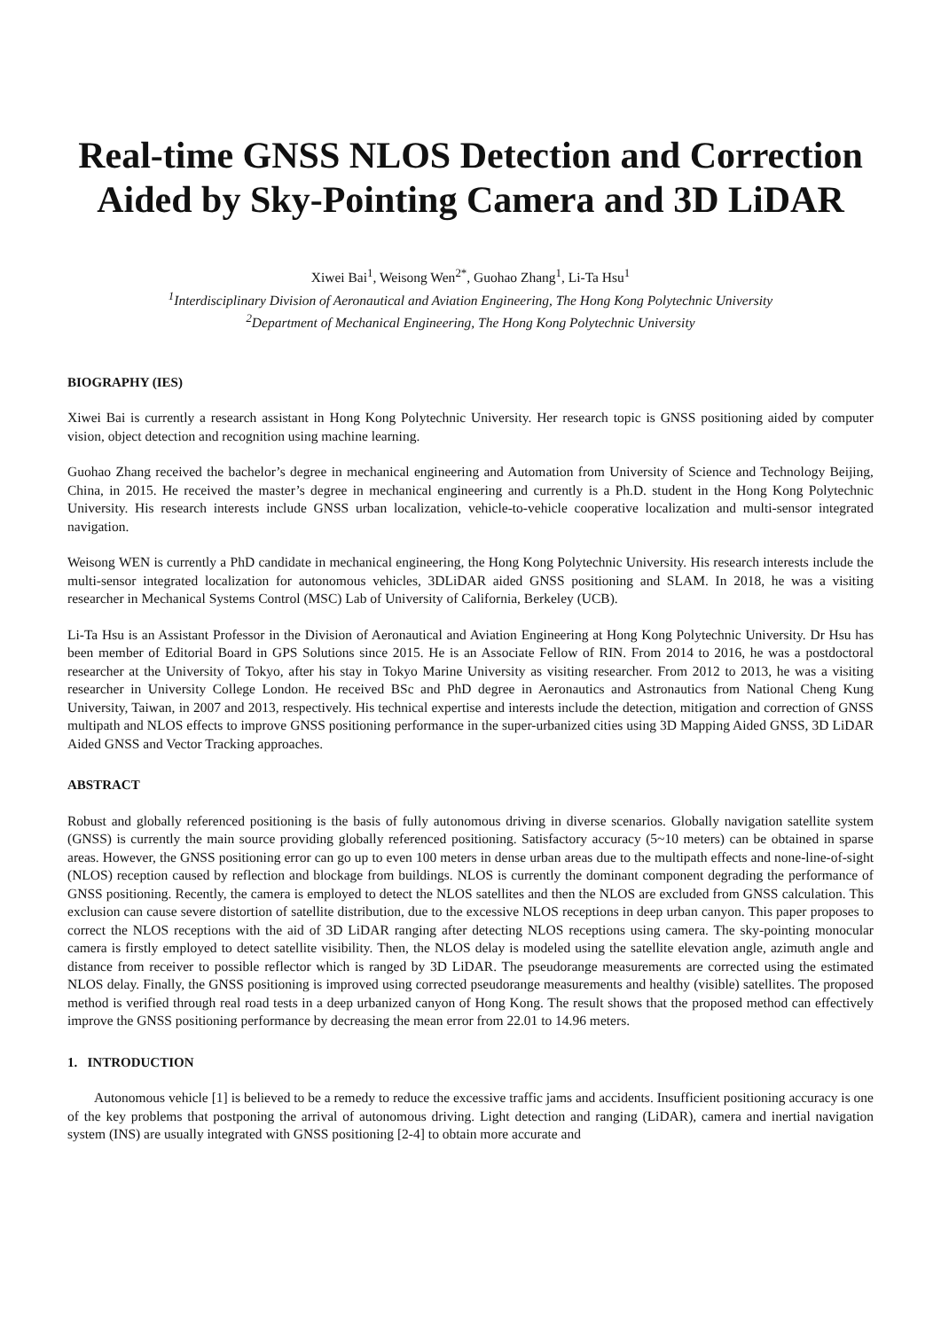Real-time GNSS NLOS Detection and Correction Aided by Sky-Pointing Camera and 3D LiDAR
Xiwei Bai<sup>1</sup>, Weisong Wen<sup>2*</sup>, Guohao Zhang<sup>1</sup>, Li-Ta Hsu<sup>1</sup>
<sup>1</sup> Interdisciplinary Division of Aeronautical and Aviation Engineering, The Hong Kong Polytechnic University
<sup>2</sup> Department of Mechanical Engineering, The Hong Kong Polytechnic University
BIOGRAPHY (IES)
Xiwei Bai is currently a research assistant in Hong Kong Polytechnic University. Her research topic is GNSS positioning aided by computer vision, object detection and recognition using machine learning.
Guohao Zhang received the bachelor’s degree in mechanical engineering and Automation from University of Science and Technology Beijing, China, in 2015. He received the master’s degree in mechanical engineering and currently is a Ph.D. student in the Hong Kong Polytechnic University. His research interests include GNSS urban localization, vehicle-to-vehicle cooperative localization and multi-sensor integrated navigation.
Weisong WEN is currently a PhD candidate in mechanical engineering, the Hong Kong Polytechnic University. His research interests include the multi-sensor integrated localization for autonomous vehicles, 3DLiDAR aided GNSS positioning and SLAM. In 2018, he was a visiting researcher in Mechanical Systems Control (MSC) Lab of University of California, Berkeley (UCB).
Li-Ta Hsu is an Assistant Professor in the Division of Aeronautical and Aviation Engineering at Hong Kong Polytechnic University. Dr Hsu has been member of Editorial Board in GPS Solutions since 2015. He is an Associate Fellow of RIN. From 2014 to 2016, he was a postdoctoral researcher at the University of Tokyo, after his stay in Tokyo Marine University as visiting researcher. From 2012 to 2013, he was a visiting researcher in University College London. He received BSc and PhD degree in Aeronautics and Astronautics from National Cheng Kung University, Taiwan, in 2007 and 2013, respectively. His technical expertise and interests include the detection, mitigation and correction of GNSS multipath and NLOS effects to improve GNSS positioning performance in the super-urbanized cities using 3D Mapping Aided GNSS, 3D LiDAR Aided GNSS and Vector Tracking approaches.
ABSTRACT
Robust and globally referenced positioning is the basis of fully autonomous driving in diverse scenarios. Globally navigation satellite system (GNSS) is currently the main source providing globally referenced positioning. Satisfactory accuracy (5~10 meters) can be obtained in sparse areas. However, the GNSS positioning error can go up to even 100 meters in dense urban areas due to the multipath effects and none-line-of-sight (NLOS) reception caused by reflection and blockage from buildings. NLOS is currently the dominant component degrading the performance of GNSS positioning. Recently, the camera is employed to detect the NLOS satellites and then the NLOS are excluded from GNSS calculation. This exclusion can cause severe distortion of satellite distribution, due to the excessive NLOS receptions in deep urban canyon. This paper proposes to correct the NLOS receptions with the aid of 3D LiDAR ranging after detecting NLOS receptions using camera. The sky-pointing monocular camera is firstly employed to detect satellite visibility. Then, the NLOS delay is modeled using the satellite elevation angle, azimuth angle and distance from receiver to possible reflector which is ranged by 3D LiDAR. The pseudorange measurements are corrected using the estimated NLOS delay. Finally, the GNSS positioning is improved using corrected pseudorange measurements and healthy (visible) satellites. The proposed method is verified through real road tests in a deep urbanized canyon of Hong Kong. The result shows that the proposed method can effectively improve the GNSS positioning performance by decreasing the mean error from 22.01 to 14.96 meters.
1. INTRODUCTION
Autonomous vehicle [1] is believed to be a remedy to reduce the excessive traffic jams and accidents. Insufficient positioning accuracy is one of the key problems that postponing the arrival of autonomous driving. Light detection and ranging (LiDAR), camera and inertial navigation system (INS) are usually integrated with GNSS positioning [2-4] to obtain more accurate and